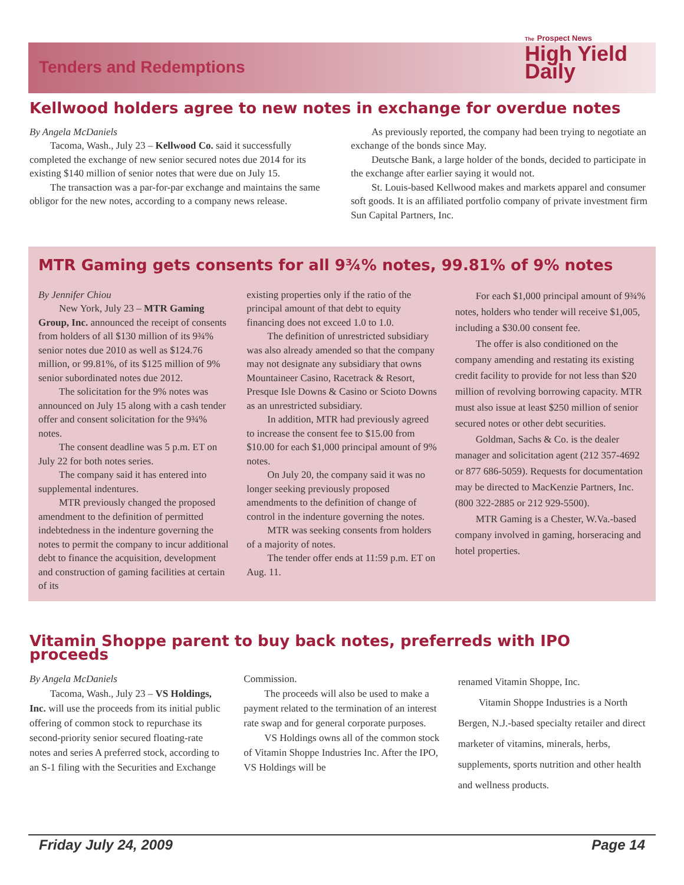Tenders and Redemptions
The Prospect News
High Yield Daily
Kellwood holders agree to new notes in exchange for overdue notes
By Angela McDaniels
Tacoma, Wash., July 23 – Kellwood Co. said it successfully completed the exchange of new senior secured notes due 2014 for its existing $140 million of senior notes that were due on July 15.
The transaction was a par-for-par exchange and maintains the same obligor for the new notes, according to a company news release.
As previously reported, the company had been trying to negotiate an exchange of the bonds since May.
Deutsche Bank, a large holder of the bonds, decided to participate in the exchange after earlier saying it would not.
St. Louis-based Kellwood makes and markets apparel and consumer soft goods. It is an affiliated portfolio company of private investment firm Sun Capital Partners, Inc.
MTR Gaming gets consents for all 9¾% notes, 99.81% of 9% notes
By Jennifer Chiou
New York, July 23 – MTR Gaming Group, Inc. announced the receipt of consents from holders of all $130 million of its 9¾% senior notes due 2010 as well as $124.76 million, or 99.81%, of its $125 million of 9% senior subordinated notes due 2012.
The solicitation for the 9% notes was announced on July 15 along with a cash tender offer and consent solicitation for the 9¾% notes.
The consent deadline was 5 p.m. ET on July 22 for both notes series.
The company said it has entered into supplemental indentures.
MTR previously changed the proposed amendment to the definition of permitted indebtedness in the indenture governing the notes to permit the company to incur additional debt to finance the acquisition, development and construction of gaming facilities at certain of its
existing properties only if the ratio of the principal amount of that debt to equity financing does not exceed 1.0 to 1.0.
The definition of unrestricted subsidiary was also already amended so that the company may not designate any subsidiary that owns Mountaineer Casino, Racetrack & Resort, Presque Isle Downs & Casino or Scioto Downs as an unrestricted subsidiary.
In addition, MTR had previously agreed to increase the consent fee to $15.00 from $10.00 for each $1,000 principal amount of 9% notes.
On July 20, the company said it was no longer seeking previously proposed amendments to the definition of change of control in the indenture governing the notes.
MTR was seeking consents from holders of a majority of notes.
The tender offer ends at 11:59 p.m. ET on Aug. 11.
For each $1,000 principal amount of 9¾% notes, holders who tender will receive $1,005, including a $30.00 consent fee.
The offer is also conditioned on the company amending and restating its existing credit facility to provide for not less than $20 million of revolving borrowing capacity. MTR must also issue at least $250 million of senior secured notes or other debt securities.
Goldman, Sachs & Co. is the dealer manager and solicitation agent (212 357-4692 or 877 686-5059). Requests for documentation may be directed to MacKenzie Partners, Inc. (800 322-2885 or 212 929-5500).
MTR Gaming is a Chester, W.Va.-based company involved in gaming, horseracing and hotel properties.
Vitamin Shoppe parent to buy back notes, preferreds with IPO proceeds
By Angela McDaniels
Tacoma, Wash., July 23 – VS Holdings, Inc. will use the proceeds from its initial public offering of common stock to repurchase its second-priority senior secured floating-rate notes and series A preferred stock, according to an S-1 filing with the Securities and Exchange
Commission.
The proceeds will also be used to make a payment related to the termination of an interest rate swap and for general corporate purposes.
VS Holdings owns all of the common stock of Vitamin Shoppe Industries Inc. After the IPO, VS Holdings will be
renamed Vitamin Shoppe, Inc.
Vitamin Shoppe Industries is a North Bergen, N.J.-based specialty retailer and direct marketer of vitamins, minerals, herbs, supplements, sports nutrition and other health and wellness products.
Friday July 24, 2009 Page 14